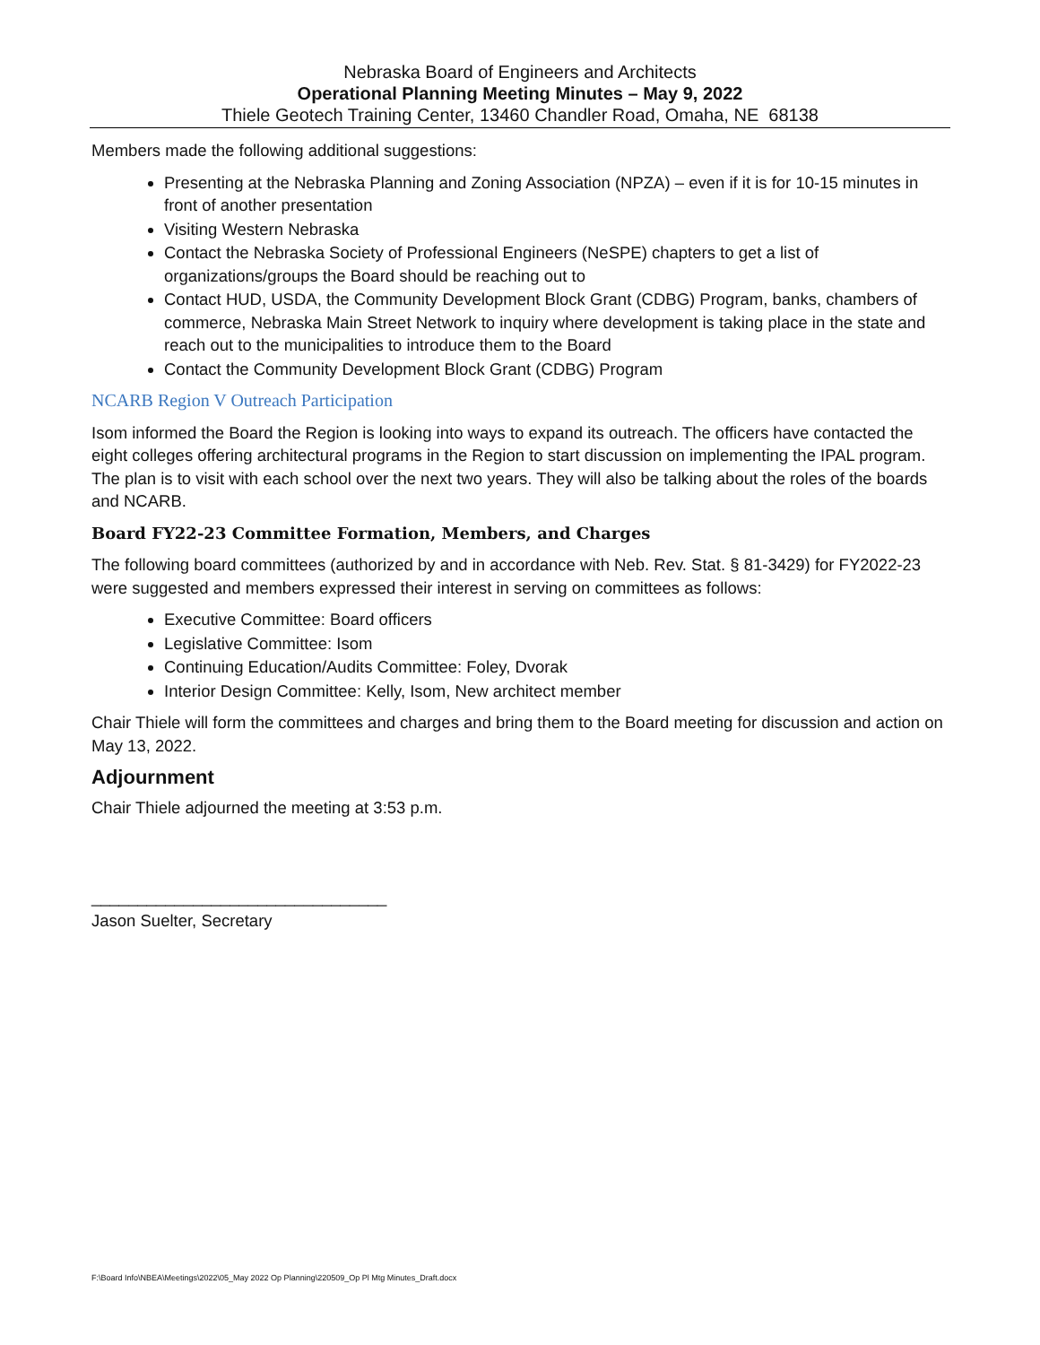Nebraska Board of Engineers and Architects
Operational Planning Meeting Minutes – May 9, 2022
Thiele Geotech Training Center, 13460 Chandler Road, Omaha, NE 68138
Members made the following additional suggestions:
Presenting at the Nebraska Planning and Zoning Association (NPZA) – even if it is for 10-15 minutes in front of another presentation
Visiting Western Nebraska
Contact the Nebraska Society of Professional Engineers (NeSPE) chapters to get a list of organizations/groups the Board should be reaching out to
Contact HUD, USDA, the Community Development Block Grant (CDBG) Program, banks, chambers of commerce, Nebraska Main Street Network to inquiry where development is taking place in the state and reach out to the municipalities to introduce them to the Board
Contact the Community Development Block Grant (CDBG) Program
NCARB Region V Outreach Participation
Isom informed the Board the Region is looking into ways to expand its outreach. The officers have contacted the eight colleges offering architectural programs in the Region to start discussion on implementing the IPAL program. The plan is to visit with each school over the next two years. They will also be talking about the roles of the boards and NCARB.
Board FY22-23 Committee Formation, Members, and Charges
The following board committees (authorized by and in accordance with Neb. Rev. Stat. § 81-3429) for FY2022-23 were suggested and members expressed their interest in serving on committees as follows:
Executive Committee: Board officers
Legislative Committee: Isom
Continuing Education/Audits Committee: Foley, Dvorak
Interior Design Committee: Kelly, Isom, New architect member
Chair Thiele will form the committees and charges and bring them to the Board meeting for discussion and action on May 13, 2022.
Adjournment
Chair Thiele adjourned the meeting at 3:53 p.m.
________________________________
Jason Suelter, Secretary
F:\Board Info\NBEA\Meetings\2022\05_May 2022 Op Planning\220509_Op Pl Mtg Minutes_Draft.docx